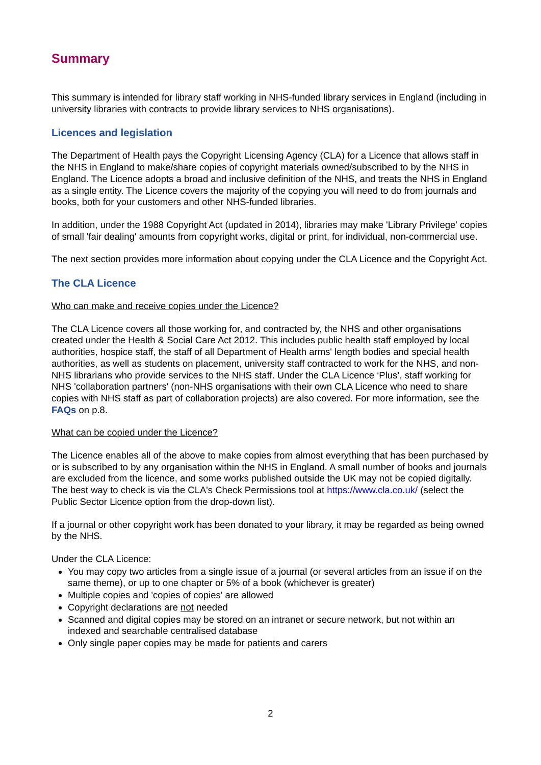Summary
This summary is intended for library staff working in NHS-funded library services in England (including in university libraries with contracts to provide library services to NHS organisations).
Licences and legislation
The Department of Health pays the Copyright Licensing Agency (CLA) for a Licence that allows staff in the NHS in England to make/share copies of copyright materials owned/subscribed to by the NHS in England. The Licence adopts a broad and inclusive definition of the NHS, and treats the NHS in England as a single entity. The Licence covers the majority of the copying you will need to do from journals and books, both for your customers and other NHS-funded libraries.
In addition, under the 1988 Copyright Act (updated in 2014), libraries may make 'Library Privilege' copies of small 'fair dealing' amounts from copyright works, digital or print, for individual, non-commercial use.
The next section provides more information about copying under the CLA Licence and the Copyright Act.
The CLA Licence
Who can make and receive copies under the Licence?
The CLA Licence covers all those working for, and contracted by, the NHS and other organisations created under the Health & Social Care Act 2012. This includes public health staff employed by local authorities, hospice staff, the staff of all Department of Health arms' length bodies and special health authorities, as well as students on placement, university staff contracted to work for the NHS, and non-NHS librarians who provide services to the NHS staff. Under the CLA Licence ‘Plus’, staff working for NHS 'collaboration partners' (non-NHS organisations with their own CLA Licence who need to share copies with NHS staff as part of collaboration projects) are also covered. For more information, see the FAQs on p.8.
What can be copied under the Licence?
The Licence enables all of the above to make copies from almost everything that has been purchased by or is subscribed to by any organisation within the NHS in England. A small number of books and journals are excluded from the licence, and some works published outside the UK may not be copied digitally. The best way to check is via the CLA's Check Permissions tool at https://www.cla.co.uk/ (select the Public Sector Licence option from the drop-down list).
If a journal or other copyright work has been donated to your library, it may be regarded as being owned by the NHS.
Under the CLA Licence:
You may copy two articles from a single issue of a journal (or several articles from an issue if on the same theme), or up to one chapter or 5% of a book (whichever is greater)
Multiple copies and 'copies of copies' are allowed
Copyright declarations are not needed
Scanned and digital copies may be stored on an intranet or secure network, but not within an indexed and searchable centralised database
Only single paper copies may be made for patients and carers
2